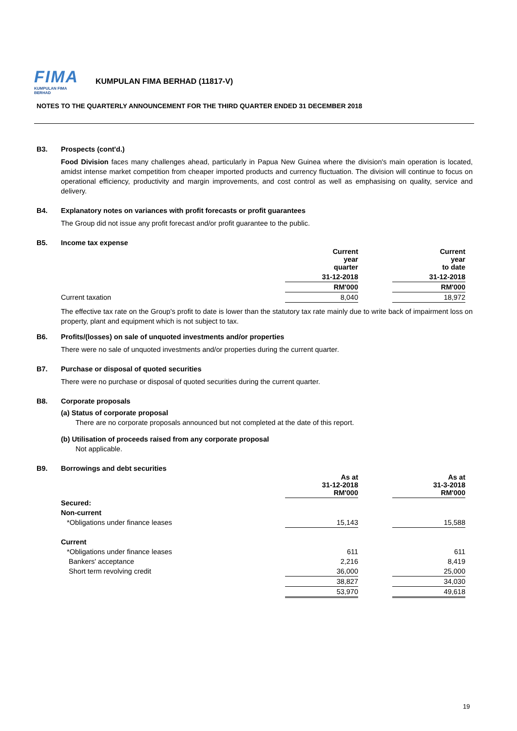FIMA
KUMPULAN FIMA BERHAD
KUMPULAN FIMA BERHAD (11817-V)
NOTES TO THE QUARTERLY ANNOUNCEMENT FOR THE THIRD QUARTER ENDED 31 DECEMBER 2018
B3. Prospects (cont'd.)
Food Division faces many challenges ahead, particularly in Papua New Guinea where the division's main operation is located, amidst intense market competition from cheaper imported products and currency fluctuation. The division will continue to focus on operational efficiency, productivity and margin improvements, and cost control as well as emphasising on quality, service and delivery.
B4. Explanatory notes on variances with profit forecasts or profit guarantees
The Group did not issue any profit forecast and/or profit guarantee to the public.
B5. Income tax expense
| | Current year quarter | | Current year to date |
| --- | --- | --- | --- |
| | 31-12-2018 | | 31-12-2018 |
| | RM'000 | | RM'000 |
| Current taxation | 8,040 | | 18,972 |
The effective tax rate on the Group's profit to date is lower than the statutory tax rate mainly due to write back of impairment loss on property, plant and equipment which is not subject to tax.
B6. Profits/(losses) on sale of unquoted investments and/or properties
There were no sale of unquoted investments and/or properties during the current quarter.
B7. Purchase or disposal of quoted securities
There were no purchase or disposal of quoted securities during the current quarter.
B8. Corporate proposals
(a) Status of corporate proposal
There are no corporate proposals announced but not completed at the date of this report.
(b) Utilisation of proceeds raised from any corporate proposal
Not applicable.
B9. Borrowings and debt securities
| | As at 31-12-2018 RM'000 | | As at 31-3-2018 RM'000 |
| --- | --- | --- | --- |
| Secured: | | | |
| Non-current | | | |
| *Obligations under finance leases | 15,143 | | 15,588 |
| Current | | | |
| *Obligations under finance leases | 611 | | 611 |
| Bankers' acceptance | 2,216 | | 8,419 |
| Short term revolving credit | 36,000 | | 25,000 |
| | 38,827 | | 34,030 |
| | 53,970 | | 49,618 |
19